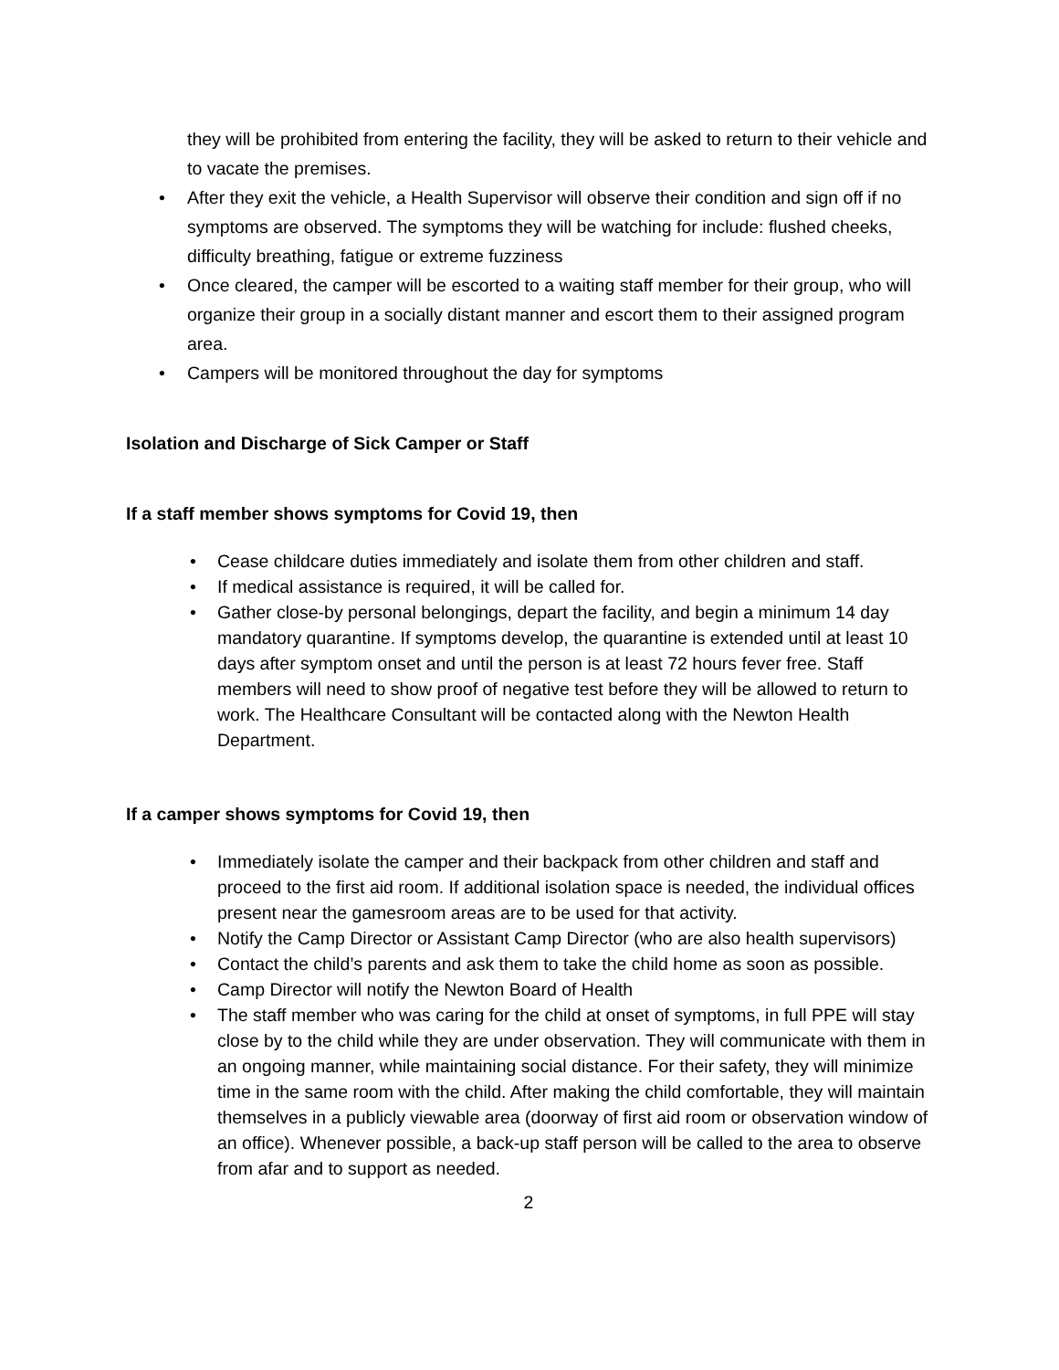they will be prohibited from entering the facility, they will be asked to return to their vehicle and to vacate the premises.
• After they exit the vehicle, a Health Supervisor will observe their condition and sign off if no symptoms are observed. The symptoms they will be watching for include: flushed cheeks, difficulty breathing, fatigue or extreme fuzziness
• Once cleared, the camper will be escorted to a waiting staff member for their group, who will organize their group in a socially distant manner and escort them to their assigned program area.
• Campers will be monitored throughout the day for symptoms
Isolation and Discharge of Sick Camper or Staff
If a staff member shows symptoms for Covid 19, then
• Cease childcare duties immediately and isolate them from other children and staff.
• If medical assistance is required, it will be called for.
• Gather close-by personal belongings, depart the facility, and begin a minimum 14 day mandatory quarantine. If symptoms develop, the quarantine is extended until at least 10 days after symptom onset and until the person is at least 72 hours fever free. Staff members will need to show proof of negative test before they will be allowed to return to work. The Healthcare Consultant will be contacted along with the Newton Health Department.
If a camper shows symptoms for Covid 19, then
• Immediately isolate the camper and their backpack from other children and staff and proceed to the first aid room. If additional isolation space is needed, the individual offices present near the gamesroom areas are to be used for that activity.
• Notify the Camp Director or Assistant Camp Director (who are also health supervisors)
• Contact the child’s parents and ask them to take the child home as soon as possible.
• Camp Director will notify the Newton Board of Health
• The staff member who was caring for the child at onset of symptoms, in full PPE will stay close by to the child while they are under observation. They will communicate with them in an ongoing manner, while maintaining social distance. For their safety, they will minimize time in the same room with the child. After making the child comfortable, they will maintain themselves in a publicly viewable area (doorway of first aid room or observation window of an office). Whenever possible, a back-up staff person will be called to the area to observe from afar and to support as needed.
2